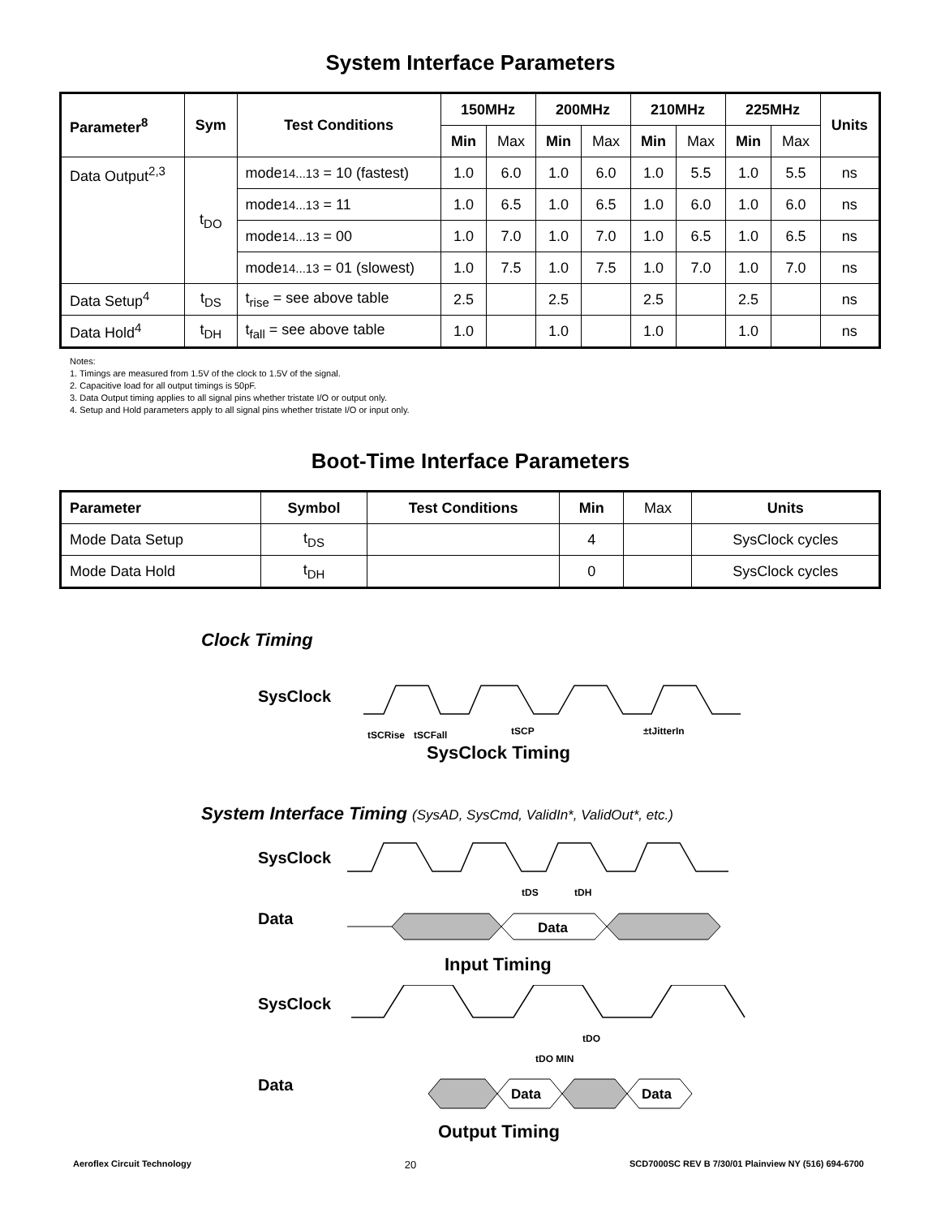System Interface Parameters
| Parameter<sup>8</sup> | Sym | Test Conditions | 150MHz | | 200MHz | | 210MHz | | 225MHz | | Units |
| --- | --- | --- | --- | --- | --- | --- | --- | --- | --- | --- | --- |
| | | | Min | Max | Min | Max | Min | Max | Min | Max | |
| Data Output<sup>2,3</sup> | t<sub>DO</sub> | mode 14...13 = 10 (fastest) | 1.0 | 6.0 | 1.0 | 6.0 | 1.0 | 5.5 | 1.0 | 5.5 | ns |
| | | mode 14...13 = 11 | 1.0 | 6.5 | 1.0 | 6.5 | 1.0 | 6.0 | 1.0 | 6.0 | ns |
| | | mode 14...13 = 00 | 1.0 | 7.0 | 1.0 | 7.0 | 1.0 | 6.5 | 1.0 | 6.5 | ns |
| | | mode 14...13 = 01 (slowest) | 1.0 | 7.5 | 1.0 | 7.5 | 1.0 | 7.0 | 1.0 | 7.0 | ns |
| Data Setup<sup>4</sup> | t<sub>DS</sub> | t<sub>rise</sub> = see above table | 2.5 | | 2.5 | | 2.5 | | 2.5 | | ns |
| Data Hold<sup>4</sup> | t<sub>DH</sub> | t<sub>fall</sub> = see above table | 1.0 | | 1.0 | | 1.0 | | 1.0 | | ns |
Notes:
1. Timings are measured from 1.5V of the clock to 1.5V of the signal.
2. Capacitive load for all output timings is 50pF.
3. Data Output timing applies to all signal pins whether tristate I/O or output only.
4. Setup and Hold parameters apply to all signal pins whether tristate I/O or input only.
Boot-Time Interface Parameters
| Parameter | Symbol | Test Conditions | Min | Max | Units |
| Mode Data Setup | t<sub>DS</sub> | | 4 | | SysClock cycles |
| Mode Data Hold | t<sub>DH</sub> | | 0 | | SysClock cycles |
Clock Timing
SysClock
tSCRise
tSCFall
tSCP
±tJitterIn
SysClock Timing
System Interface Timing (SysAD, SysCmd, ValidIn*, ValidOut*, etc.)
SysClock
tDS
tDH
Data
Data
Input Timing
SysClock
tDO
tDO MIN
Data
Data
Data
Output Timing
Aeroflex Circuit Technology 20 SCD7000SC REV B 7/30/01 Plainview NY (516) 694-6700